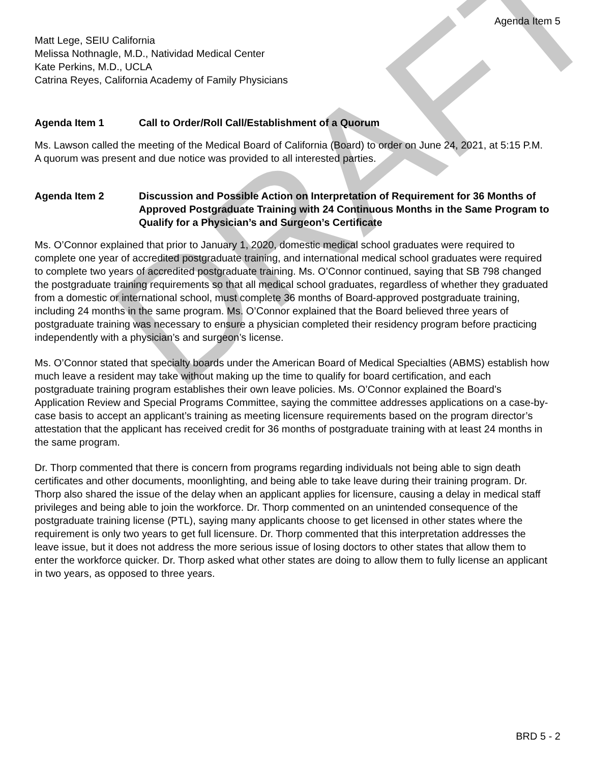DRAFT
Agenda Item 5
Matt Lege, SEIU California
Melissa Nothnagle, M.D., Natividad Medical Center
Kate Perkins, M.D., UCLA
Catrina Reyes, California Academy of Family Physicians
Agenda Item 1 Call to Order/Roll Call/Establishment of a Quorum
Ms. Lawson called the meeting of the Medical Board of California (Board) to order on June 24, 2021, at 5:15 P.M. A quorum was present and due notice was provided to all interested parties.
Agenda Item 2 Discussion and Possible Action on Interpretation of Requirement for 36 Months of Approved Postgraduate Training with 24 Continuous Months in the Same Program to Qualify for a Physician’s and Surgeon’s Certificate
Ms. O’Connor explained that prior to January 1, 2020, domestic medical school graduates were required to complete one year of accredited postgraduate training, and international medical school graduates were required to complete two years of accredited postgraduate training. Ms. O’Connor continued, saying that SB 798 changed the postgraduate training requirements so that all medical school graduates, regardless of whether they graduated from a domestic or international school, must complete 36 months of Board-approved postgraduate training, including 24 months in the same program. Ms. O’Connor explained that the Board believed three years of postgraduate training was necessary to ensure a physician completed their residency program before practicing independently with a physician’s and surgeon’s license.
Ms. O’Connor stated that specialty boards under the American Board of Medical Specialties (ABMS) establish how much leave a resident may take without making up the time to qualify for board certification, and each postgraduate training program establishes their own leave policies. Ms. O’Connor explained the Board’s Application Review and Special Programs Committee, saying the committee addresses applications on a case-by-case basis to accept an applicant’s training as meeting licensure requirements based on the program director’s attestation that the applicant has received credit for 36 months of postgraduate training with at least 24 months in the same program.
Dr. Thorp commented that there is concern from programs regarding individuals not being able to sign death certificates and other documents, moonlighting, and being able to take leave during their training program. Dr. Thorp also shared the issue of the delay when an applicant applies for licensure, causing a delay in medical staff privileges and being able to join the workforce. Dr. Thorp commented on an unintended consequence of the postgraduate training license (PTL), saying many applicants choose to get licensed in other states where the requirement is only two years to get full licensure. Dr. Thorp commented that this interpretation addresses the leave issue, but it does not address the more serious issue of losing doctors to other states that allow them to enter the workforce quicker. Dr. Thorp asked what other states are doing to allow them to fully license an applicant in two years, as opposed to three years.
BRD 5 - 2